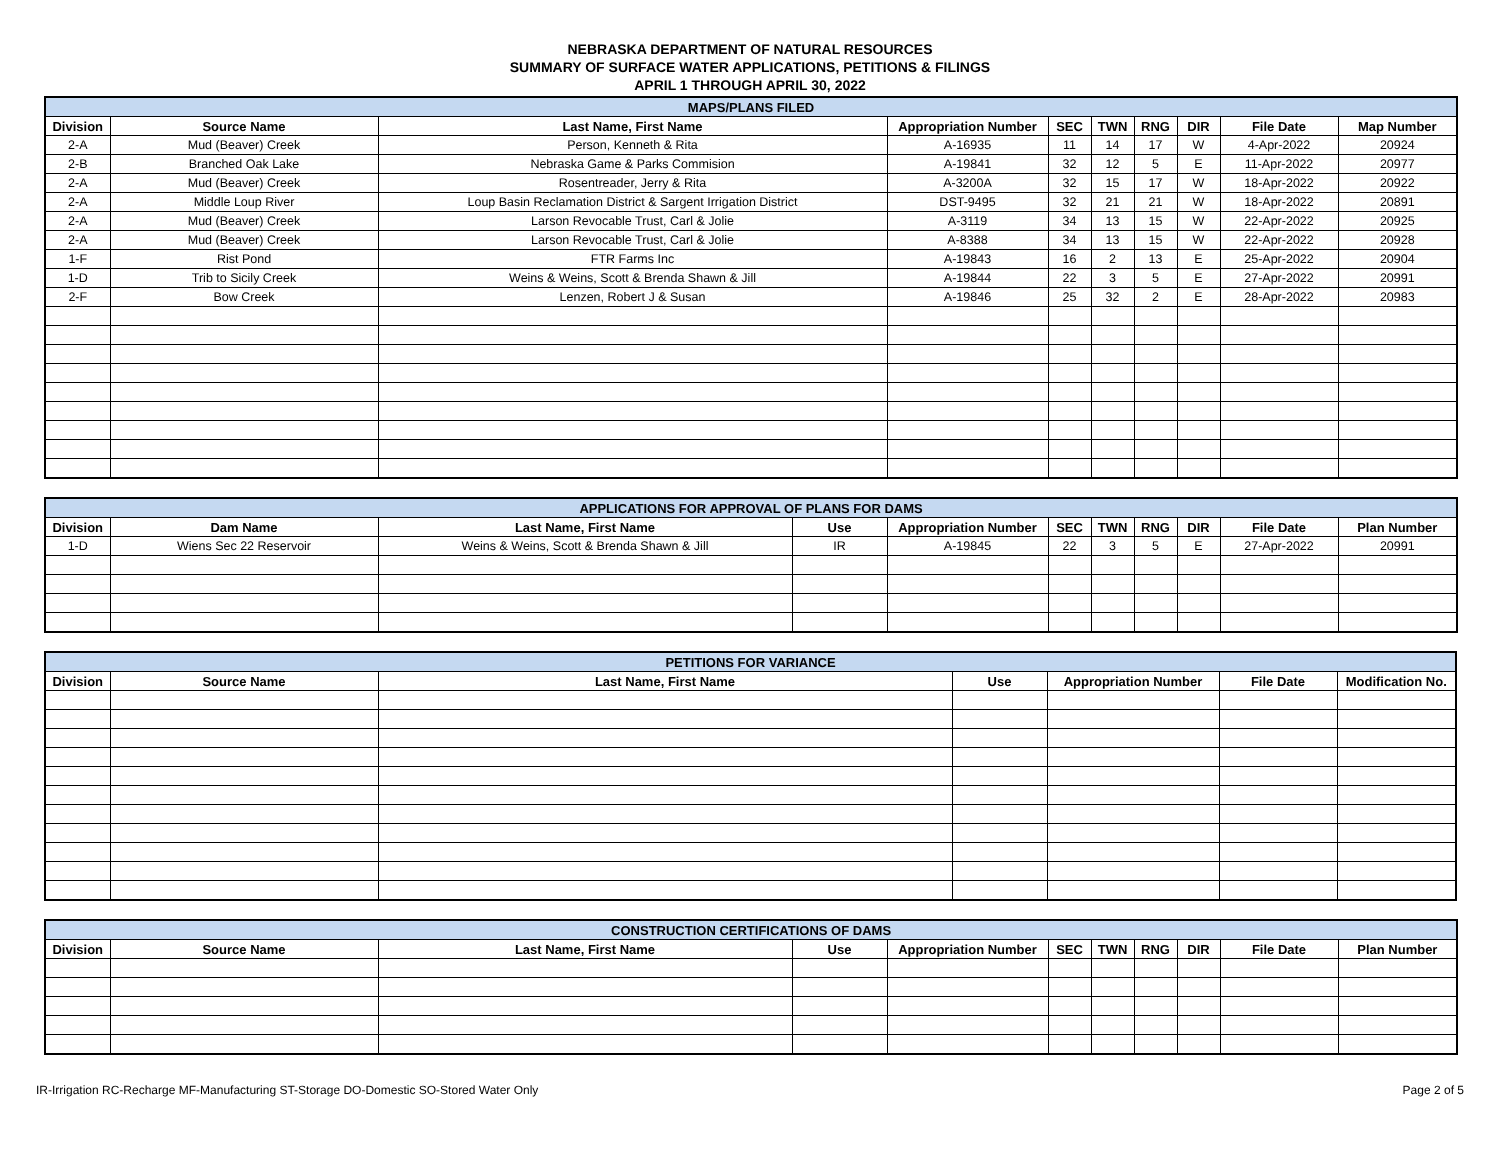NEBRASKA DEPARTMENT OF NATURAL RESOURCES
SUMMARY OF SURFACE WATER APPLICATIONS, PETITIONS & FILINGS
APRIL 1 THROUGH APRIL 30, 2022
| MAPS/PLANS FILED | | | | | | | | | |
| --- | --- | --- | --- | --- | --- | --- | --- | --- | --- |
| Division | Source Name | Last Name, First Name | Appropriation Number | SEC | TWN | RNG | DIR | File Date | Map Number |
| 2-A | Mud (Beaver) Creek | Person, Kenneth & Rita | A-16935 | 11 | 14 | 17 | W | 4-Apr-2022 | 20924 |
| 2-B | Branched Oak Lake | Nebraska Game & Parks Commision | A-19841 | 32 | 12 | 5 | E | 11-Apr-2022 | 20977 |
| 2-A | Mud (Beaver) Creek | Rosentreader, Jerry & Rita | A-3200A | 32 | 15 | 17 | W | 18-Apr-2022 | 20922 |
| 2-A | Middle Loup River | Loup Basin Reclamation District & Sargent Irrigation District | DST-9495 | 32 | 21 | 21 | W | 18-Apr-2022 | 20891 |
| 2-A | Mud (Beaver) Creek | Larson Revocable Trust, Carl & Jolie | A-3119 | 34 | 13 | 15 | W | 22-Apr-2022 | 20925 |
| 2-A | Mud (Beaver) Creek | Larson Revocable Trust, Carl & Jolie | A-8388 | 34 | 13 | 15 | W | 22-Apr-2022 | 20928 |
| 1-F | Rist Pond | FTR Farms Inc | A-19843 | 16 | 2 | 13 | E | 25-Apr-2022 | 20904 |
| 1-D | Trib to Sicily Creek | Weins & Weins, Scott & Brenda Shawn & Jill | A-19844 | 22 | 3 | 5 | E | 27-Apr-2022 | 20991 |
| 2-F | Bow Creek | Lenzen, Robert J & Susan | A-19846 | 25 | 32 | 2 | E | 28-Apr-2022 | 20983 |
| APPLICATIONS FOR APPROVAL OF PLANS FOR DAMS | | | | | | | | | | |
| --- | --- | --- | --- | --- | --- | --- | --- | --- | --- | --- |
| Division | Dam Name | Last Name, First Name | Use | Appropriation Number | SEC | TWN | RNG | DIR | File Date | Plan Number |
| 1-D | Wiens Sec 22 Reservoir | Weins & Weins, Scott & Brenda Shawn & Jill | IR | A-19845 | 22 | 3 | 5 | E | 27-Apr-2022 | 20991 |
| PETITIONS FOR VARIANCE | | | | | | |
| --- | --- | --- | --- | --- | --- | --- |
| Division | Source Name | Last Name, First Name | Use | Appropriation Number | File Date | Modification No. |
| CONSTRUCTION CERTIFICATIONS OF DAMS | | | | | | | | | | |
| --- | --- | --- | --- | --- | --- | --- | --- | --- | --- | --- |
| Division | Source Name | Last Name, First Name | Use | Appropriation Number | SEC | TWN | RNG | DIR | File Date | Plan Number |
IR-Irrigation RC-Recharge MF-Manufacturing ST-Storage DO-Domestic SO-Stored Water Only Page 2 of 5